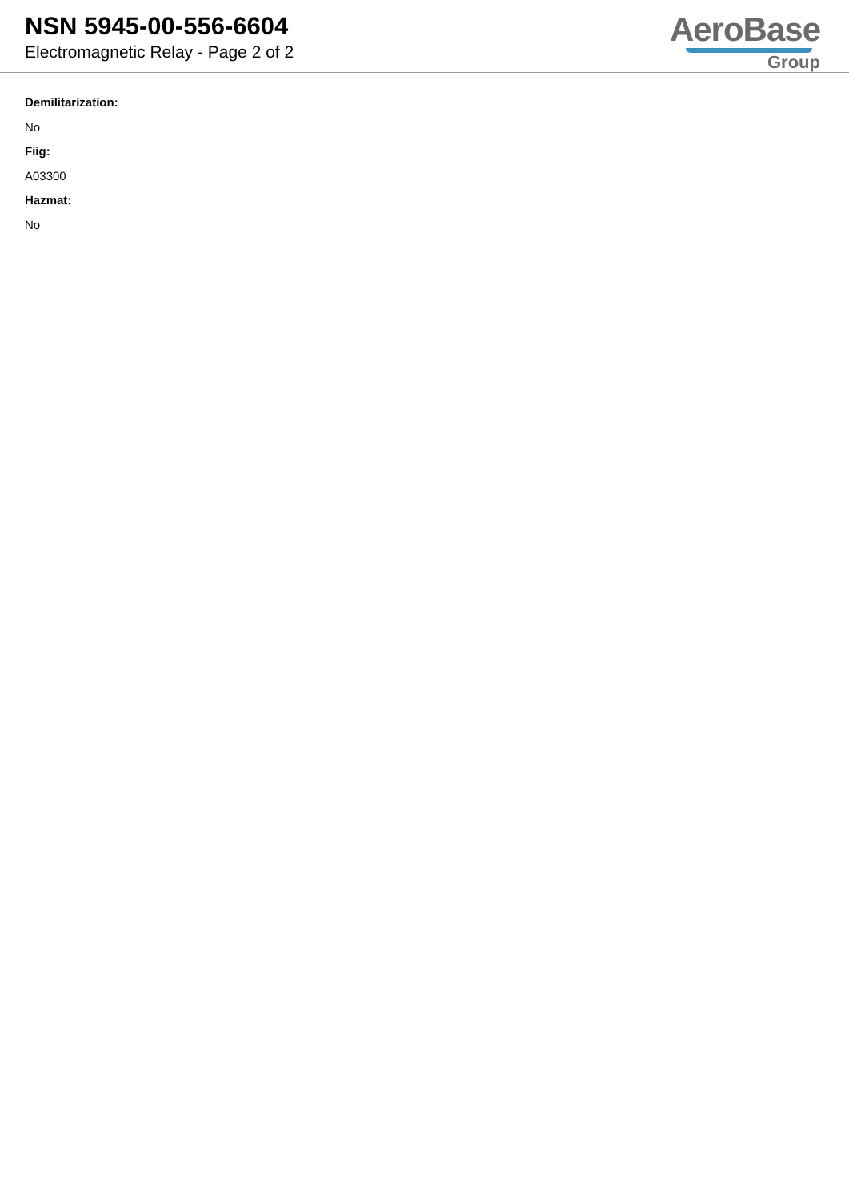NSN 5945-00-556-6604
Electromagnetic Relay - Page 2 of 2
AeroBase
Group
Demilitarization:
No
Fiig:
A03300
Hazmat:
No